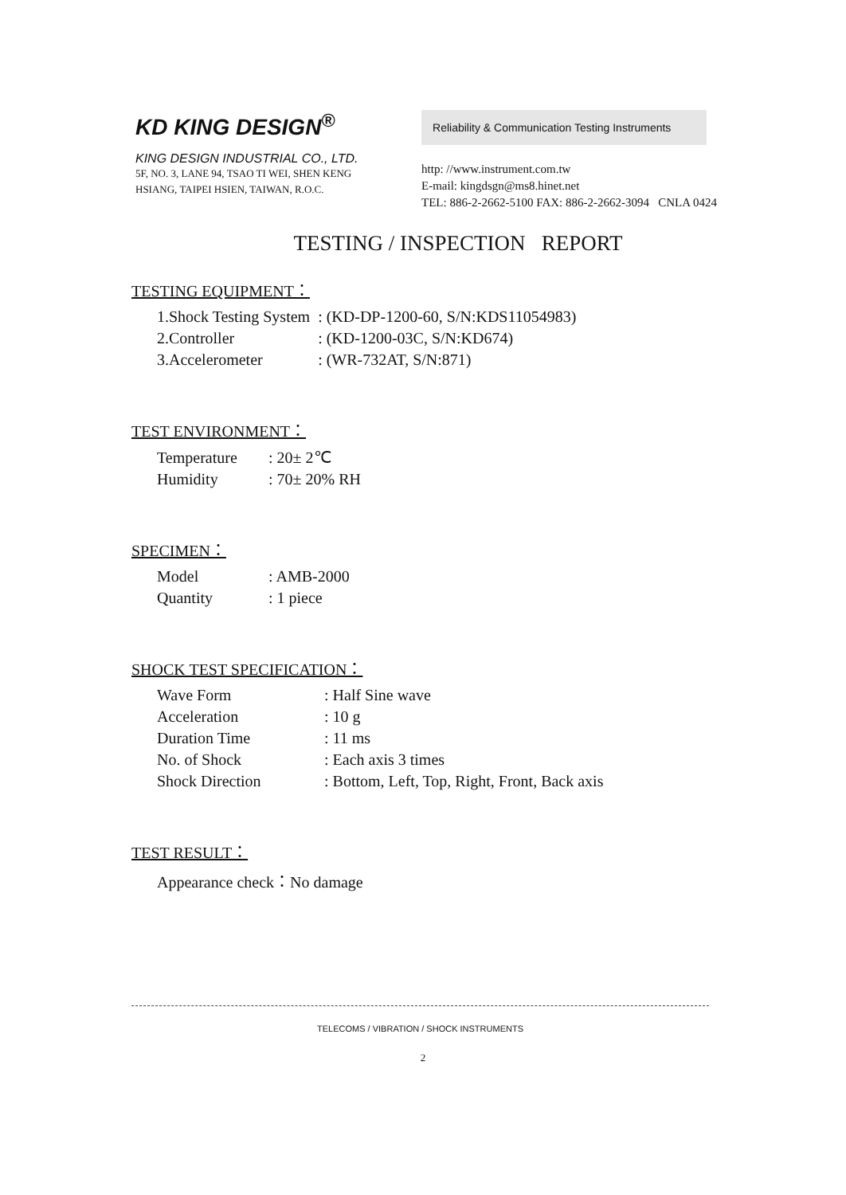KD KING DESIGN<sup>®</sup>
KING DESIGN INDUSTRIAL CO., LTD.
5F, NO. 3, LANE 94, TSAO TI WEI, SHEN KENG
HSIANG, TAIPEI HSIEN, TAIWAN, R.O.C.
Reliability & Communication Testing Instruments
http: //www.instrument.com.tw
E-mail: kingdsgn@ms8.hinet.net
TEL: 886-2-2662-5100 FAX: 886-2-2662-3094 CNLA 0424
TESTING / INSPECTION REPORT
TESTING EQUIPMENT：
| 1.Shock Testing System | : (KD-DP-1200-60, S/N:KDS11054983) |
| 2.Controller | : (KD-1200-03C, S/N:KD674) |
| 3.Accelerometer | : (WR-732AT, S/N:871) |
TEST ENVIRONMENT：
| Temperature | : 20± 2℃ |
| Humidity | : 70± 20% RH |
SPECIMEN：
| Model | : AMB-2000 |
| Quantity | : 1 piece |
SHOCK TEST SPECIFICATION：
| Wave Form | : Half Sine wave |
| Acceleration | : 10 g |
| Duration Time | : 11 ms |
| No. of Shock | : Each axis 3 times |
| Shock Direction | : Bottom, Left, Top, Right, Front, Back axis |
TEST RESULT：
| Appearance check：No damage |
TELECOMS / VIBRATION / SHOCK INSTRUMENTS
2